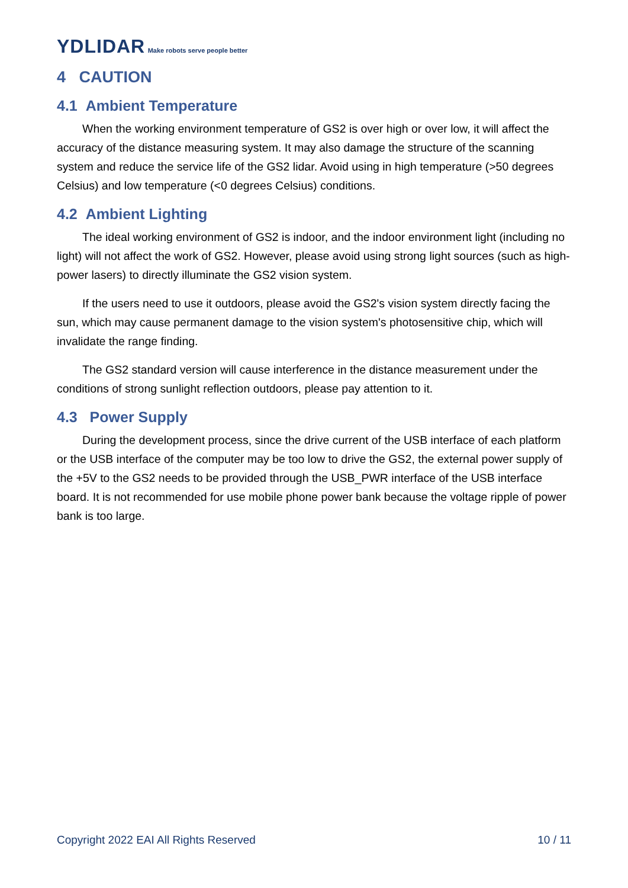YDLIDAR Make robots serve people better
4 CAUTION
4.1 Ambient Temperature
When the working environment temperature of GS2 is over high or over low, it will affect the accuracy of the distance measuring system. It may also damage the structure of the scanning system and reduce the service life of the GS2 lidar. Avoid using in high temperature (>50 degrees Celsius) and low temperature (<0 degrees Celsius) conditions.
4.2 Ambient Lighting
The ideal working environment of GS2 is indoor, and the indoor environment light (including no light) will not affect the work of GS2. However, please avoid using strong light sources (such as high-power lasers) to directly illuminate the GS2 vision system.
If the users need to use it outdoors, please avoid the GS2's vision system directly facing the sun, which may cause permanent damage to the vision system's photosensitive chip, which will invalidate the range finding.
The GS2 standard version will cause interference in the distance measurement under the conditions of strong sunlight reflection outdoors, please pay attention to it.
4.3 Power Supply
During the development process, since the drive current of the USB interface of each platform or the USB interface of the computer may be too low to drive the GS2, the external power supply of the +5V to the GS2 needs to be provided through the USB_PWR interface of the USB interface board. It is not recommended for use mobile phone power bank because the voltage ripple of power bank is too large.
Copyright 2022 EAI All Rights Reserved 10 / 11